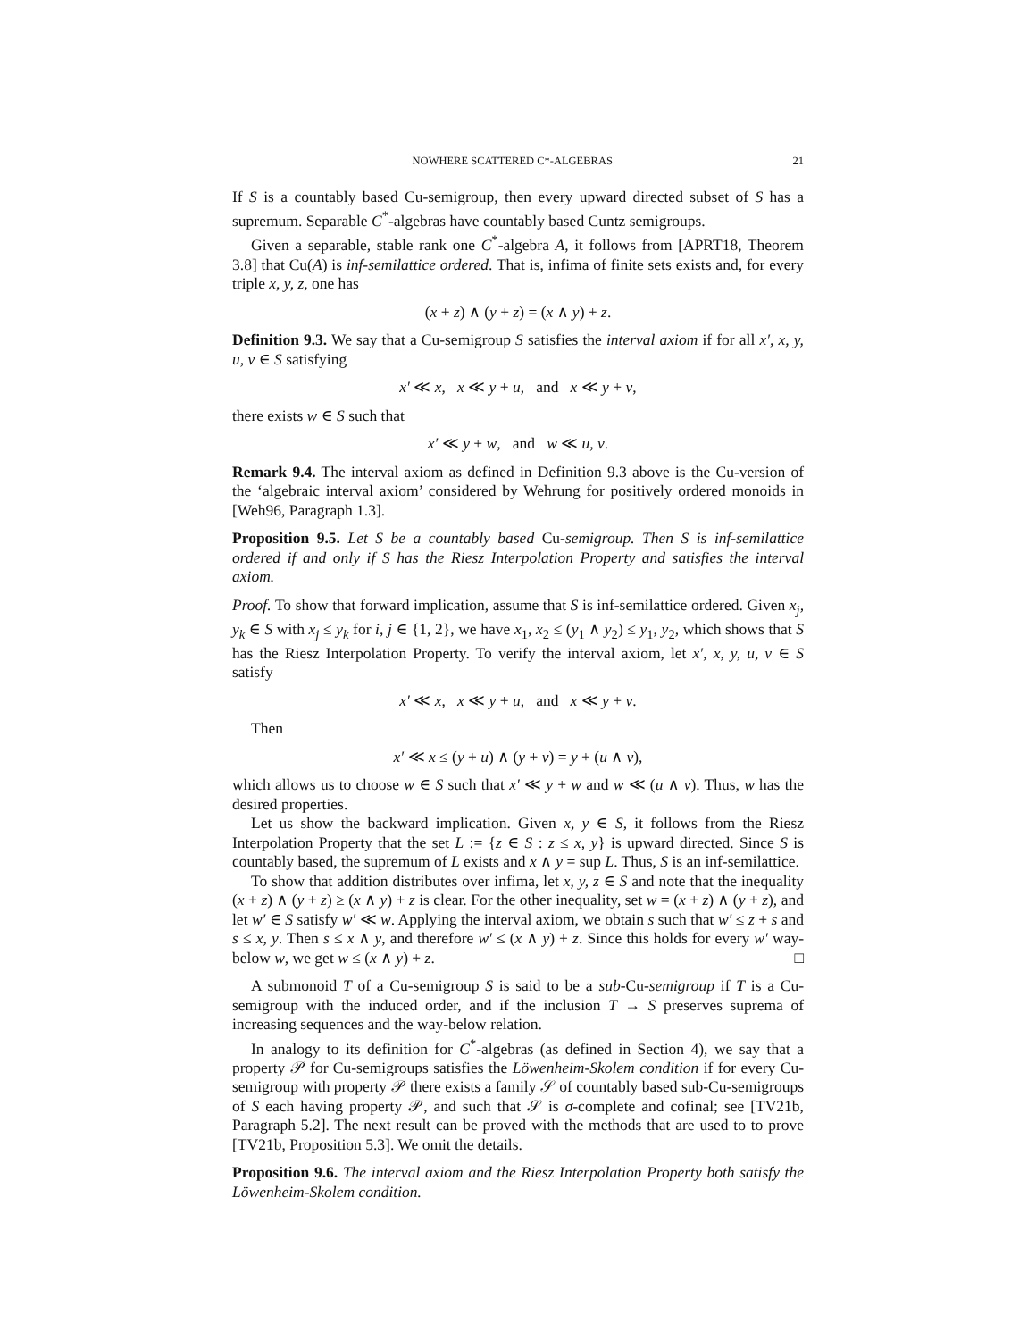NOWHERE SCATTERED C*-ALGEBRAS 21
If S is a countably based Cu-semigroup, then every upward directed subset of S has a supremum. Separable C<sup>*</sup>-algebras have countably based Cuntz semigroups.
Given a separable, stable rank one C<sup>*</sup>-algebra A, it follows from [APRT18, Theorem 3.8] that Cu(A) is inf-semilattice ordered. That is, infima of finite sets exists and, for every triple x, y, z, one has
(x + z) ∧ (y + z) = (x ∧ y) + z.
Definition 9.3. We say that a Cu-semigroup S satisfies the interval axiom if for all x′, x, y, u, v ∈ S satisfying
x′ ≪ x, x ≪ y + u, and x ≪ y + v,
there exists w ∈ S such that
x′ ≪ y + w, and w ≪ u, v.
Remark 9.4. The interval axiom as defined in Definition 9.3 above is the Cu-version of the ‘algebraic interval axiom’ considered by Wehrung for positively ordered monoids in [Weh96, Paragraph 1.3].
Proposition 9.5. Let S be a countably based Cu-semigroup. Then S is inf-semilattice ordered if and only if S has the Riesz Interpolation Property and satisfies the interval axiom.
Proof. To show that forward implication, assume that S is inf-semilattice ordered. Given x<sub>j</sub>, y<sub>k</sub> ∈ S with x<sub>j</sub> ≤ y<sub>k</sub> for i, j ∈ {1, 2}, we have x<sub>1</sub>, x<sub>2</sub> ≤ (y<sub>1</sub> ∧ y<sub>2</sub>) ≤ y<sub>1</sub>, y<sub>2</sub>, which shows that S has the Riesz Interpolation Property. To verify the interval axiom, let x′, x, y, u, v ∈ S satisfy
x′ ≪ x, x ≪ y + u, and x ≪ y + v.
Then
x′ ≪ x ≤ (y + u) ∧ (y + v) = y + (u ∧ v),
which allows us to choose w ∈ S such that x′ ≪ y + w and w ≪ (u ∧ v). Thus, w has the desired properties.
Let us show the backward implication. Given x, y ∈ S, it follows from the Riesz Interpolation Property that the set L := {z ∈ S : z ≤ x, y} is upward directed. Since S is countably based, the supremum of L exists and x ∧ y = sup L. Thus, S is an inf-semilattice.
To show that addition distributes over infima, let x, y, z ∈ S and note that the inequality (x + z) ∧ (y + z) ≥ (x ∧ y) + z is clear. For the other inequality, set w = (x + z) ∧ (y + z), and let w′ ∈ S satisfy w′ ≪ w. Applying the interval axiom, we obtain s such that w′ ≤ z + s and s ≤ x, y. Then s ≤ x ∧ y, and therefore w′ ≤ (x ∧ y) + z. Since this holds for every w′ way-below w, we get w ≤ (x ∧ y) + z. □
A submonoid T of a Cu-semigroup S is said to be a sub-Cu-semigroup if T is a Cu-semigroup with the induced order, and if the inclusion T → S preserves suprema of increasing sequences and the way-below relation.
In analogy to its definition for C<sup>*</sup>-algebras (as defined in Section 4), we say that a property 𝒫 for Cu-semigroups satisfies the Löwenheim-Skolem condition if for every Cu-semigroup with property 𝒫 there exists a family 𝒮 of countably based sub-Cu-semigroups of S each having property 𝒫, and such that 𝒮 is σ-complete and cofinal; see [TV21b, Paragraph 5.2]. The next result can be proved with the methods that are used to to prove [TV21b, Proposition 5.3]. We omit the details.
Proposition 9.6. The interval axiom and the Riesz Interpolation Property both satisfy the Löwenheim-Skolem condition.